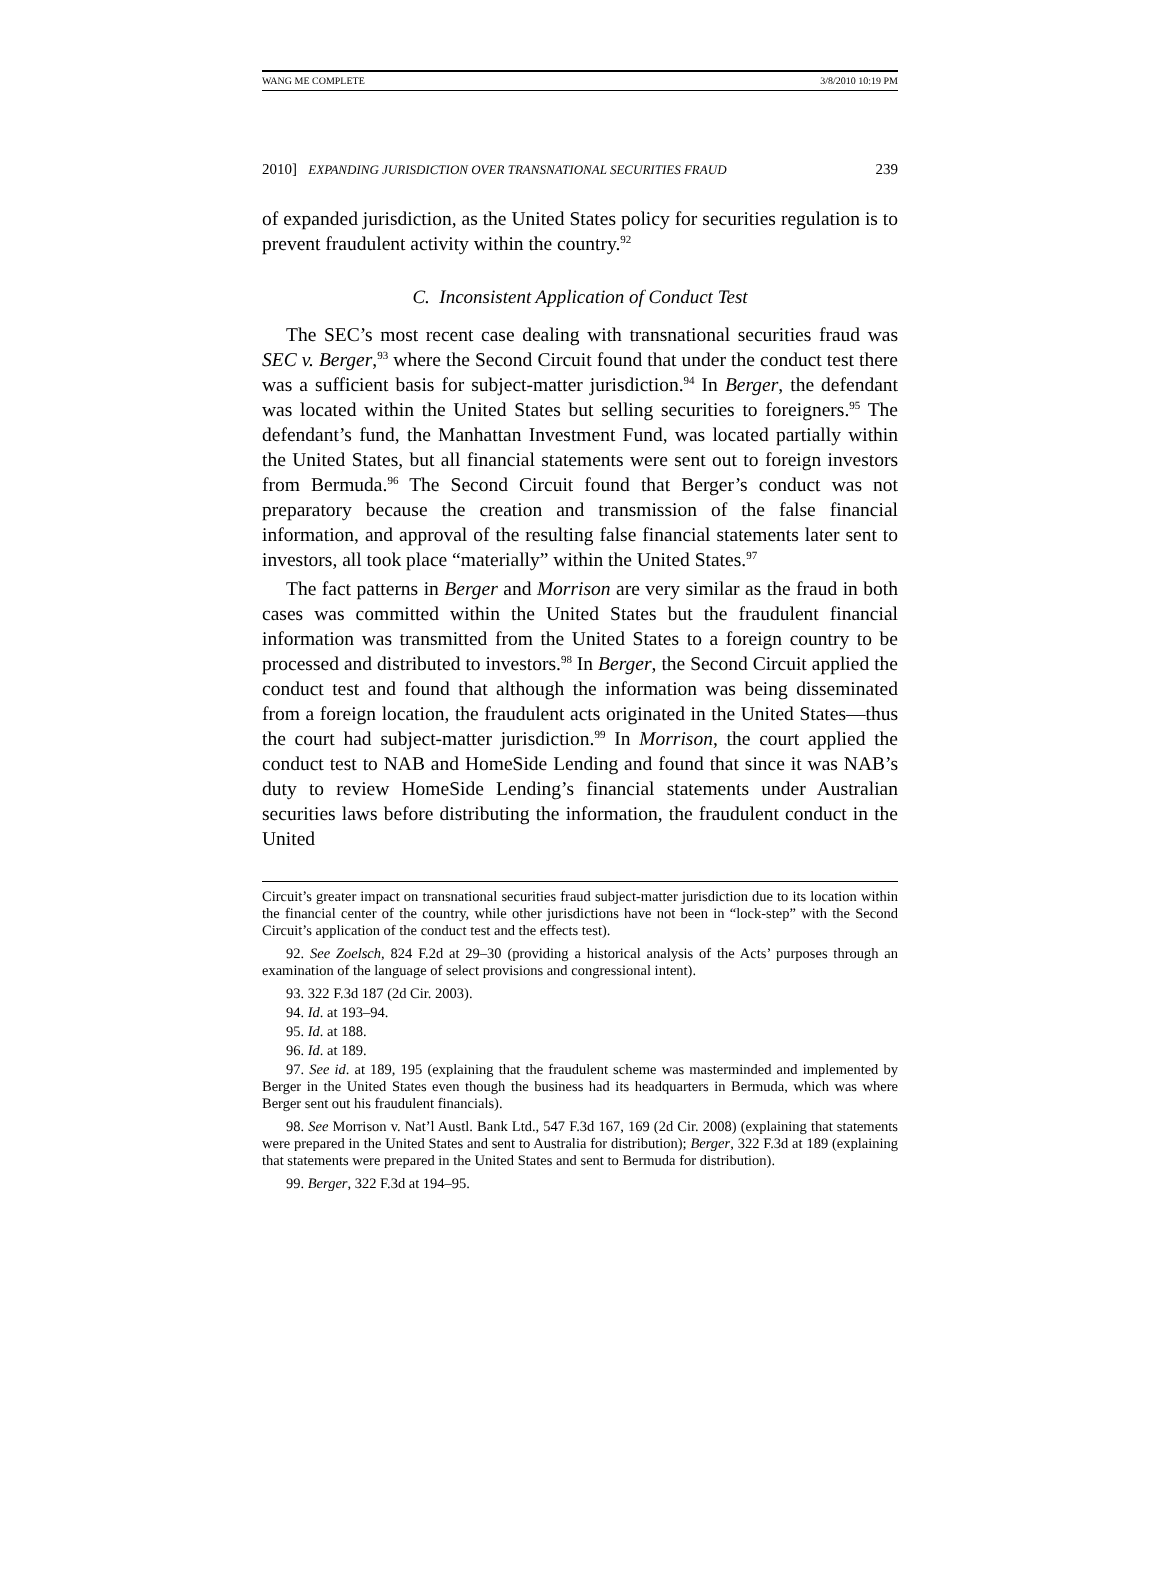WANG ME COMPLETE 3/8/2010 10:19 PM
2010] EXPANDING JURISDICTION OVER TRANSNATIONAL SECURITIES FRAUD 239
of expanded jurisdiction, as the United States policy for securities regulation is to prevent fraudulent activity within the country.<sup>92</sup>
C. Inconsistent Application of Conduct Test
The SEC’s most recent case dealing with transnational securities fraud was SEC v. Berger,<sup>93</sup> where the Second Circuit found that under the conduct test there was a sufficient basis for subject-matter jurisdiction.<sup>94</sup> In Berger, the defendant was located within the United States but selling securities to foreigners.<sup>95</sup> The defendant’s fund, the Manhattan Investment Fund, was located partially within the United States, but all financial statements were sent out to foreign investors from Bermuda.<sup>96</sup> The Second Circuit found that Berger’s conduct was not preparatory because the creation and transmission of the false financial information, and approval of the resulting false financial statements later sent to investors, all took place “materially” within the United States.<sup>97</sup>
The fact patterns in Berger and Morrison are very similar as the fraud in both cases was committed within the United States but the fraudulent financial information was transmitted from the United States to a foreign country to be processed and distributed to investors.<sup>98</sup> In Berger, the Second Circuit applied the conduct test and found that although the information was being disseminated from a foreign location, the fraudulent acts originated in the United States—thus the court had subject-matter jurisdiction.<sup>99</sup> In Morrison, the court applied the conduct test to NAB and HomeSide Lending and found that since it was NAB’s duty to review HomeSide Lending’s financial statements under Australian securities laws before distributing the information, the fraudulent conduct in the United
Circuit’s greater impact on transnational securities fraud subject-matter jurisdiction due to its location within the financial center of the country, while other jurisdictions have not been in “lock-step” with the Second Circuit’s application of the conduct test and the effects test).
92. See Zoelsch, 824 F.2d at 29–30 (providing a historical analysis of the Acts’ purposes through an examination of the language of select provisions and congressional intent).
93. 322 F.3d 187 (2d Cir. 2003).
94. Id. at 193–94.
95. Id. at 188.
96. Id. at 189.
97. See id. at 189, 195 (explaining that the fraudulent scheme was masterminded and implemented by Berger in the United States even though the business had its headquarters in Bermuda, which was where Berger sent out his fraudulent financials).
98. See Morrison v. Nat’l Austl. Bank Ltd., 547 F.3d 167, 169 (2d Cir. 2008) (explaining that statements were prepared in the United States and sent to Australia for distribution); Berger, 322 F.3d at 189 (explaining that statements were prepared in the United States and sent to Bermuda for distribution).
99. Berger, 322 F.3d at 194–95.